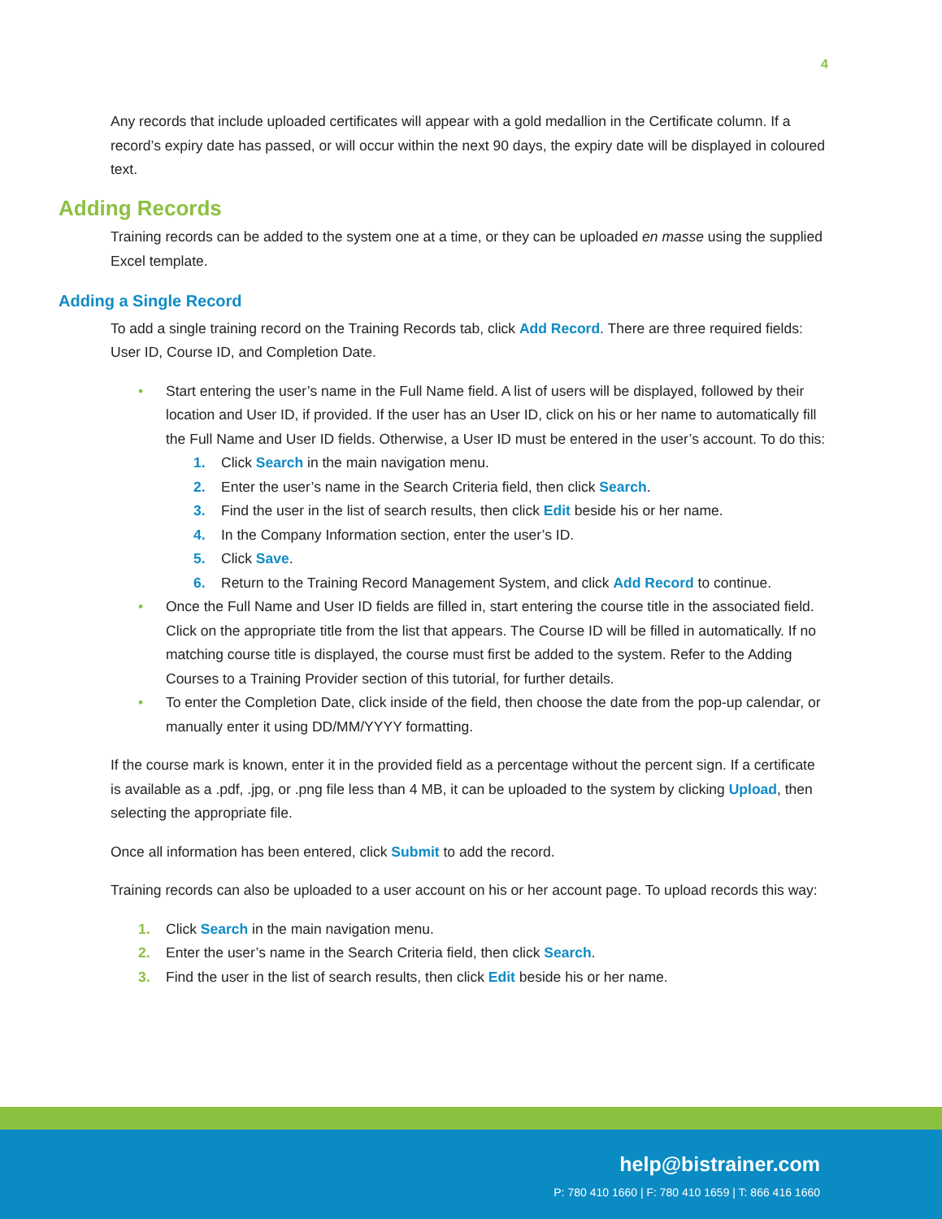4
Any records that include uploaded certificates will appear with a gold medallion in the Certificate column. If a record’s expiry date has passed, or will occur within the next 90 days, the expiry date will be displayed in coloured text.
Adding Records
Training records can be added to the system one at a time, or they can be uploaded en masse using the supplied Excel template.
Adding a Single Record
To add a single training record on the Training Records tab, click Add Record. There are three required fields: User ID, Course ID, and Completion Date.
• Start entering the user’s name in the Full Name field. A list of users will be displayed, followed by their location and User ID, if provided. If the user has an User ID, click on his or her name to automatically fill the Full Name and User ID fields. Otherwise, a User ID must be entered in the user’s account. To do this:
1. Click Search in the main navigation menu.
2. Enter the user’s name in the Search Criteria field, then click Search.
3. Find the user in the list of search results, then click Edit beside his or her name.
4. In the Company Information section, enter the user’s ID.
5. Click Save.
6. Return to the Training Record Management System, and click Add Record to continue.
• Once the Full Name and User ID fields are filled in, start entering the course title in the associated field. Click on the appropriate title from the list that appears. The Course ID will be filled in automatically. If no matching course title is displayed, the course must first be added to the system. Refer to the Adding Courses to a Training Provider section of this tutorial, for further details.
• To enter the Completion Date, click inside of the field, then choose the date from the pop-up calendar, or manually enter it using DD/MM/YYYY formatting.
If the course mark is known, enter it in the provided field as a percentage without the percent sign. If a certificate is available as a .pdf, .jpg, or .png file less than 4 MB, it can be uploaded to the system by clicking Upload, then selecting the appropriate file.
Once all information has been entered, click Submit to add the record.
Training records can also be uploaded to a user account on his or her account page. To upload records this way:
1. Click Search in the main navigation menu.
2. Enter the user’s name in the Search Criteria field, then click Search.
3. Find the user in the list of search results, then click Edit beside his or her name.
help@bistrainer.com
P: 780 410 1660 | F: 780 410 1659 | T: 866 416 1660